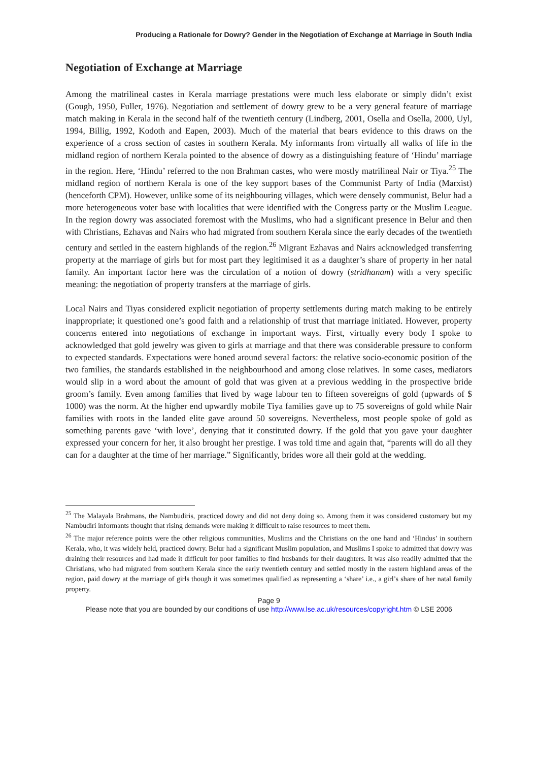Producing a Rationale for Dowry? Gender in the Negotiation of Exchange at Marriage in South India
Negotiation of Exchange at Marriage
Among the matrilineal castes in Kerala marriage prestations were much less elaborate or simply didn’t exist (Gough, 1950, Fuller, 1976). Negotiation and settlement of dowry grew to be a very general feature of marriage match making in Kerala in the second half of the twentieth century (Lindberg, 2001, Osella and Osella, 2000, Uyl, 1994, Billig, 1992, Kodoth and Eapen, 2003). Much of the material that bears evidence to this draws on the experience of a cross section of castes in southern Kerala. My informants from virtually all walks of life in the midland region of northern Kerala pointed to the absence of dowry as a distinguishing feature of ‘Hindu’ marriage in the region. Here, ‘Hindu’ referred to the non Brahman castes, who were mostly matrilineal Nair or Tiya.<sup>25</sup> The midland region of northern Kerala is one of the key support bases of the Communist Party of India (Marxist) (henceforth CPM). However, unlike some of its neighbouring villages, which were densely communist, Belur had a more heterogeneous voter base with localities that were identified with the Congress party or the Muslim League. In the region dowry was associated foremost with the Muslims, who had a significant presence in Belur and then with Christians, Ezhavas and Nairs who had migrated from southern Kerala since the early decades of the twentieth century and settled in the eastern highlands of the region.<sup>26</sup> Migrant Ezhavas and Nairs acknowledged transferring property at the marriage of girls but for most part they legitimised it as a daughter’s share of property in her natal family. An important factor here was the circulation of a notion of dowry (stridhanam) with a very specific meaning: the negotiation of property transfers at the marriage of girls.
Local Nairs and Tiyas considered explicit negotiation of property settlements during match making to be entirely inappropriate; it questioned one’s good faith and a relationship of trust that marriage initiated. However, property concerns entered into negotiations of exchange in important ways. First, virtually every body I spoke to acknowledged that gold jewelry was given to girls at marriage and that there was considerable pressure to conform to expected standards. Expectations were honed around several factors: the relative socio-economic position of the two families, the standards established in the neighbourhood and among close relatives. In some cases, mediators would slip in a word about the amount of gold that was given at a previous wedding in the prospective bride groom’s family. Even among families that lived by wage labour ten to fifteen sovereigns of gold (upwards of $ 1000) was the norm. At the higher end upwardly mobile Tiya families gave up to 75 sovereigns of gold while Nair families with roots in the landed elite gave around 50 sovereigns. Nevertheless, most people spoke of gold as something parents gave ‘with love’, denying that it constituted dowry. If the gold that you gave your daughter expressed your concern for her, it also brought her prestige. I was told time and again that, “parents will do all they can for a daughter at the time of her marriage.” Significantly, brides wore all their gold at the wedding.
<sup>25</sup> The Malayala Brahmans, the Nambudiris, practiced dowry and did not deny doing so. Among them it was considered customary but my Nambudiri informants thought that rising demands were making it difficult to raise resources to meet them.
<sup>26</sup> The major reference points were the other religious communities, Muslims and the Christians on the one hand and ‘Hindus’ in southern Kerala, who, it was widely held, practiced dowry. Belur had a significant Muslim population, and Muslims I spoke to admitted that dowry was draining their resources and had made it difficult for poor families to find husbands for their daughters. It was also readily admitted that the Christians, who had migrated from southern Kerala since the early twentieth century and settled mostly in the eastern highland areas of the region, paid dowry at the marriage of girls though it was sometimes qualified as representing a ‘share’ i.e., a girl’s share of her natal family property.
Page 9
Please note that you are bounded by our conditions of use http://www.lse.ac.uk/resources/copyright.htm © LSE 2006